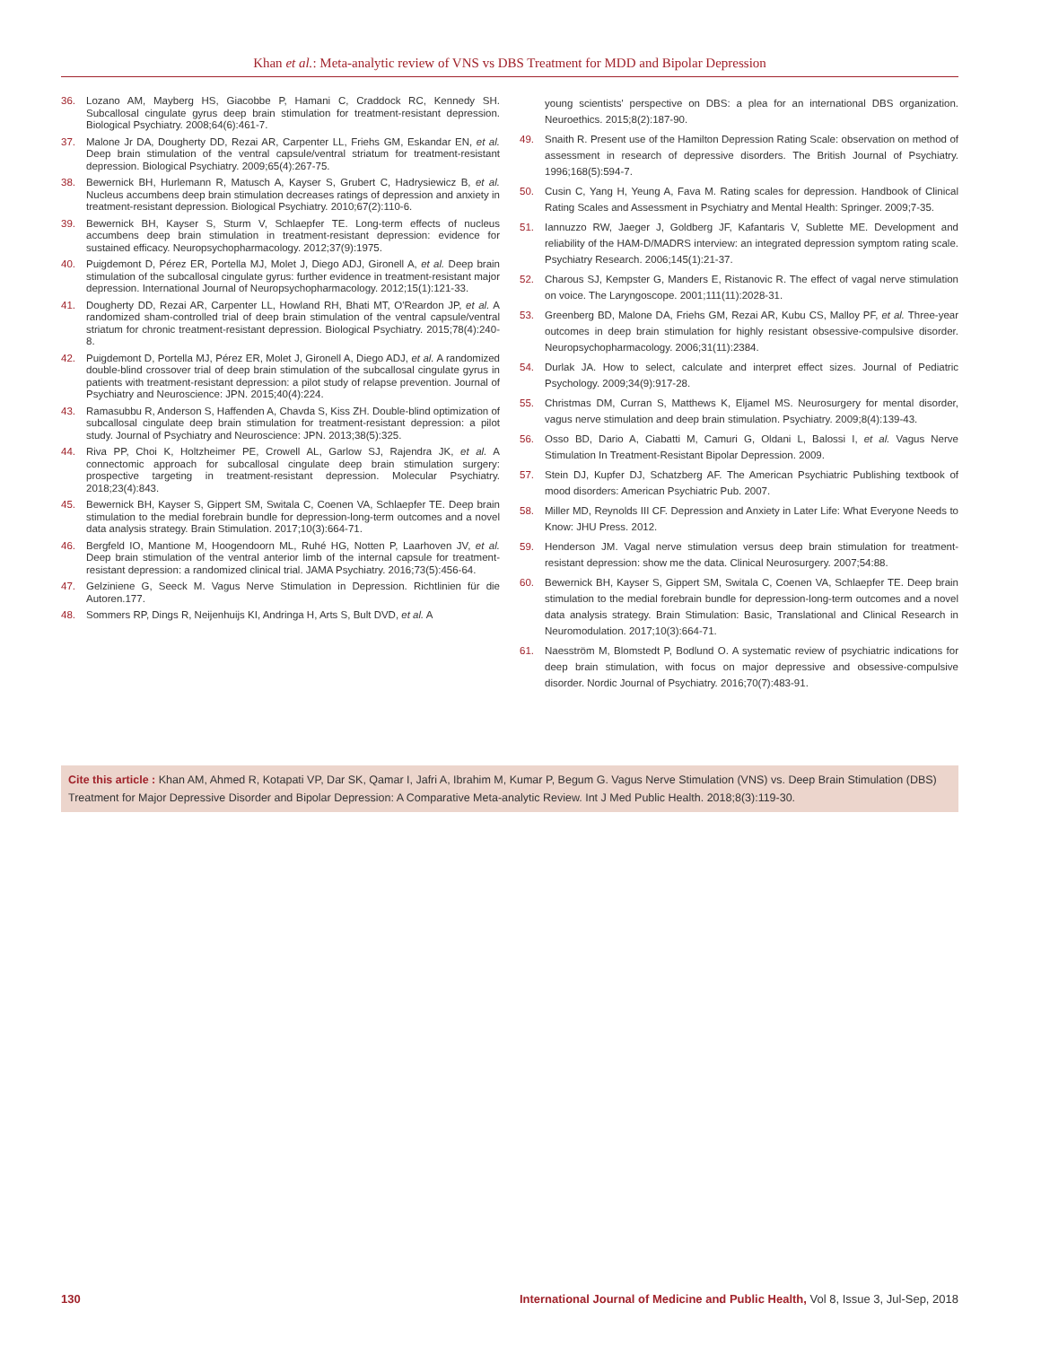Khan et al.: Meta-analytic review of VNS vs DBS Treatment for MDD and Bipolar Depression
36. Lozano AM, Mayberg HS, Giacobbe P, Hamani C, Craddock RC, Kennedy SH. Subcallosal cingulate gyrus deep brain stimulation for treatment-resistant depression. Biological Psychiatry. 2008;64(6):461-7.
37. Malone Jr DA, Dougherty DD, Rezai AR, Carpenter LL, Friehs GM, Eskandar EN, et al. Deep brain stimulation of the ventral capsule/ventral striatum for treatment-resistant depression. Biological Psychiatry. 2009;65(4):267-75.
38. Bewernick BH, Hurlemann R, Matusch A, Kayser S, Grubert C, Hadrysiewicz B, et al. Nucleus accumbens deep brain stimulation decreases ratings of depression and anxiety in treatment-resistant depression. Biological Psychiatry. 2010;67(2):110-6.
39. Bewernick BH, Kayser S, Sturm V, Schlaepfer TE. Long-term effects of nucleus accumbens deep brain stimulation in treatment-resistant depression: evidence for sustained efficacy. Neuropsychopharmacology. 2012;37(9):1975.
40. Puigdemont D, Pérez ER, Portella MJ, Molet J, Diego ADJ, Gironell A, et al. Deep brain stimulation of the subcallosal cingulate gyrus: further evidence in treatment-resistant major depression. International Journal of Neuropsychopharmacology. 2012;15(1):121-33.
41. Dougherty DD, Rezai AR, Carpenter LL, Howland RH, Bhati MT, O'Reardon JP, et al. A randomized sham-controlled trial of deep brain stimulation of the ventral capsule/ventral striatum for chronic treatment-resistant depression. Biological Psychiatry. 2015;78(4):240-8.
42. Puigdemont D, Portella MJ, Pérez ER, Molet J, Gironell A, Diego ADJ, et al. A randomized double-blind crossover trial of deep brain stimulation of the subcallosal cingulate gyrus in patients with treatment-resistant depression: a pilot study of relapse prevention. Journal of Psychiatry and Neuroscience: JPN. 2015;40(4):224.
43. Ramasubbu R, Anderson S, Haffenden A, Chavda S, Kiss ZH. Double-blind optimization of subcallosal cingulate deep brain stimulation for treatment-resistant depression: a pilot study. Journal of Psychiatry and Neuroscience: JPN. 2013;38(5):325.
44. Riva PP, Choi K, Holtzheimer PE, Crowell AL, Garlow SJ, Rajendra JK, et al. A connectomic approach for subcallosal cingulate deep brain stimulation surgery: prospective targeting in treatment-resistant depression. Molecular Psychiatry. 2018;23(4):843.
45. Bewernick BH, Kayser S, Gippert SM, Switala C, Coenen VA, Schlaepfer TE. Deep brain stimulation to the medial forebrain bundle for depression-long-term outcomes and a novel data analysis strategy. Brain Stimulation. 2017;10(3):664-71.
46. Bergfeld IO, Mantione M, Hoogendoorn ML, Ruhé HG, Notten P, Laarhoven JV, et al. Deep brain stimulation of the ventral anterior limb of the internal capsule for treatment-resistant depression: a randomized clinical trial. JAMA Psychiatry. 2016;73(5):456-64.
47. Gelziniene G, Seeck M. Vagus Nerve Stimulation in Depression. Richtlinien für die Autoren.177.
48. Sommers RP, Dings R, Neijenhuijs KI, Andringa H, Arts S, Bult DVD, et al. A
young scientists' perspective on DBS: a plea for an international DBS organization. Neuroethics. 2015;8(2):187-90.
49. Snaith R. Present use of the Hamilton Depression Rating Scale: observation on method of assessment in research of depressive disorders. The British Journal of Psychiatry. 1996;168(5):594-7.
50. Cusin C, Yang H, Yeung A, Fava M. Rating scales for depression. Handbook of Clinical Rating Scales and Assessment in Psychiatry and Mental Health: Springer. 2009;7-35.
51. Iannuzzo RW, Jaeger J, Goldberg JF, Kafantaris V, Sublette ME. Development and reliability of the HAM-D/MADRS interview: an integrated depression symptom rating scale. Psychiatry Research. 2006;145(1):21-37.
52. Charous SJ, Kempster G, Manders E, Ristanovic R. The effect of vagal nerve stimulation on voice. The Laryngoscope. 2001;111(11):2028-31.
53. Greenberg BD, Malone DA, Friehs GM, Rezai AR, Kubu CS, Malloy PF, et al. Three-year outcomes in deep brain stimulation for highly resistant obsessive-compulsive disorder. Neuropsychopharmacology. 2006;31(11):2384.
54. Durlak JA. How to select, calculate and interpret effect sizes. Journal of Pediatric Psychology. 2009;34(9):917-28.
55. Christmas DM, Curran S, Matthews K, Eljamel MS. Neurosurgery for mental disorder, vagus nerve stimulation and deep brain stimulation. Psychiatry. 2009;8(4):139-43.
56. Osso BD, Dario A, Ciabatti M, Camuri G, Oldani L, Balossi I, et al. Vagus Nerve Stimulation In Treatment-Resistant Bipolar Depression. 2009.
57. Stein DJ, Kupfer DJ, Schatzberg AF. The American Psychiatric Publishing textbook of mood disorders: American Psychiatric Pub. 2007.
58. Miller MD, Reynolds III CF. Depression and Anxiety in Later Life: What Everyone Needs to Know: JHU Press. 2012.
59. Henderson JM. Vagal nerve stimulation versus deep brain stimulation for treatment-resistant depression: show me the data. Clinical Neurosurgery. 2007;54:88.
60. Bewernick BH, Kayser S, Gippert SM, Switala C, Coenen VA, Schlaepfer TE. Deep brain stimulation to the medial forebrain bundle for depression-long-term outcomes and a novel data analysis strategy. Brain Stimulation: Basic, Translational and Clinical Research in Neuromodulation. 2017;10(3):664-71.
61. Naesström M, Blomstedt P, Bodlund O. A systematic review of psychiatric indications for deep brain stimulation, with focus on major depressive and obsessive-compulsive disorder. Nordic Journal of Psychiatry. 2016;70(7):483-91.
Cite this article : Khan AM, Ahmed R, Kotapati VP, Dar SK, Qamar I, Jafri A, Ibrahim M, Kumar P, Begum G. Vagus Nerve Stimulation (VNS) vs. Deep Brain Stimulation (DBS) Treatment for Major Depressive Disorder and Bipolar Depression: A Comparative Meta-analytic Review. Int J Med Public Health. 2018;8(3):119-30.
130 International Journal of Medicine and Public Health, Vol 8, Issue 3, Jul-Sep, 2018